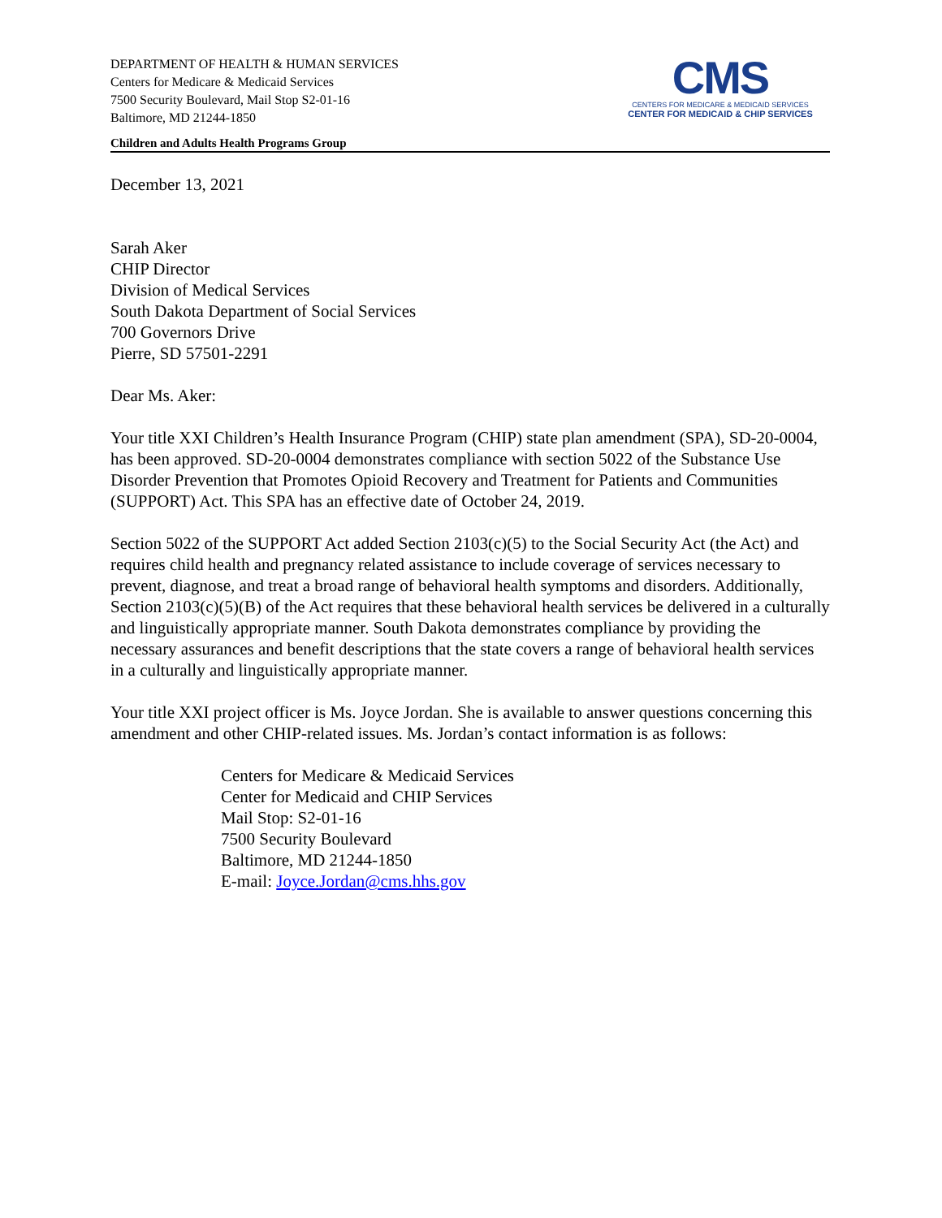DEPARTMENT OF HEALTH & HUMAN SERVICES
Centers for Medicare & Medicaid Services
7500 Security Boulevard, Mail Stop S2-01-16
Baltimore, MD 21244-1850
CMS
CENTERS FOR MEDICARE & MEDICAID SERVICES
CENTER FOR MEDICAID & CHIP SERVICES
Children and Adults Health Programs Group
December 13, 2021
Sarah Aker
CHIP Director
Division of Medical Services
South Dakota Department of Social Services
700 Governors Drive
Pierre, SD 57501-2291
Dear Ms. Aker:
Your title XXI Children’s Health Insurance Program (CHIP) state plan amendment (SPA), SD-20-0004, has been approved. SD-20-0004 demonstrates compliance with section 5022 of the Substance Use Disorder Prevention that Promotes Opioid Recovery and Treatment for Patients and Communities (SUPPORT) Act. This SPA has an effective date of October 24, 2019.
Section 5022 of the SUPPORT Act added Section 2103(c)(5) to the Social Security Act (the Act) and requires child health and pregnancy related assistance to include coverage of services necessary to prevent, diagnose, and treat a broad range of behavioral health symptoms and disorders. Additionally, Section 2103(c)(5)(B) of the Act requires that these behavioral health services be delivered in a culturally and linguistically appropriate manner. South Dakota demonstrates compliance by providing the necessary assurances and benefit descriptions that the state covers a range of behavioral health services in a culturally and linguistically appropriate manner.
Your title XXI project officer is Ms. Joyce Jordan. She is available to answer questions concerning this amendment and other CHIP-related issues. Ms. Jordan’s contact information is as follows:
Centers for Medicare & Medicaid Services
Center for Medicaid and CHIP Services
Mail Stop: S2-01-16
7500 Security Boulevard
Baltimore, MD 21244-1850
E-mail: Joyce.Jordan@cms.hhs.gov